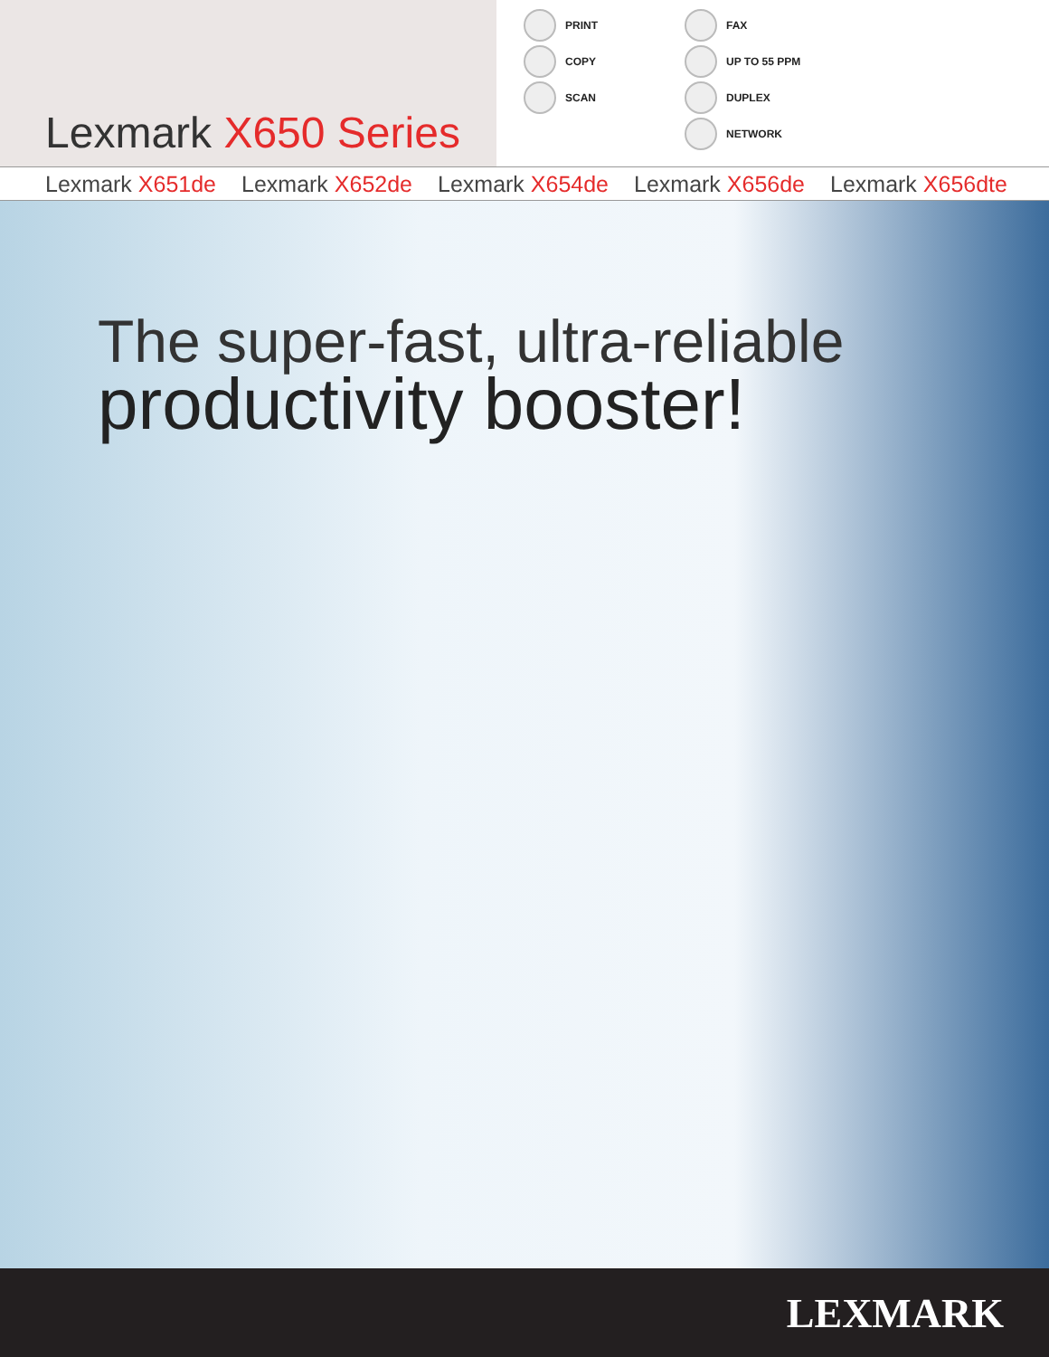Lexmark X650 Series
PRINT
COPY
SCAN
FAX
UP TO 55 PPM
DUPLEX
NETWORK
Lexmark X651de Lexmark X652de Lexmark X654de Lexmark X656de Lexmark X656dte
The super-fast, ultra-reliable
productivity booster!
LEXMARK